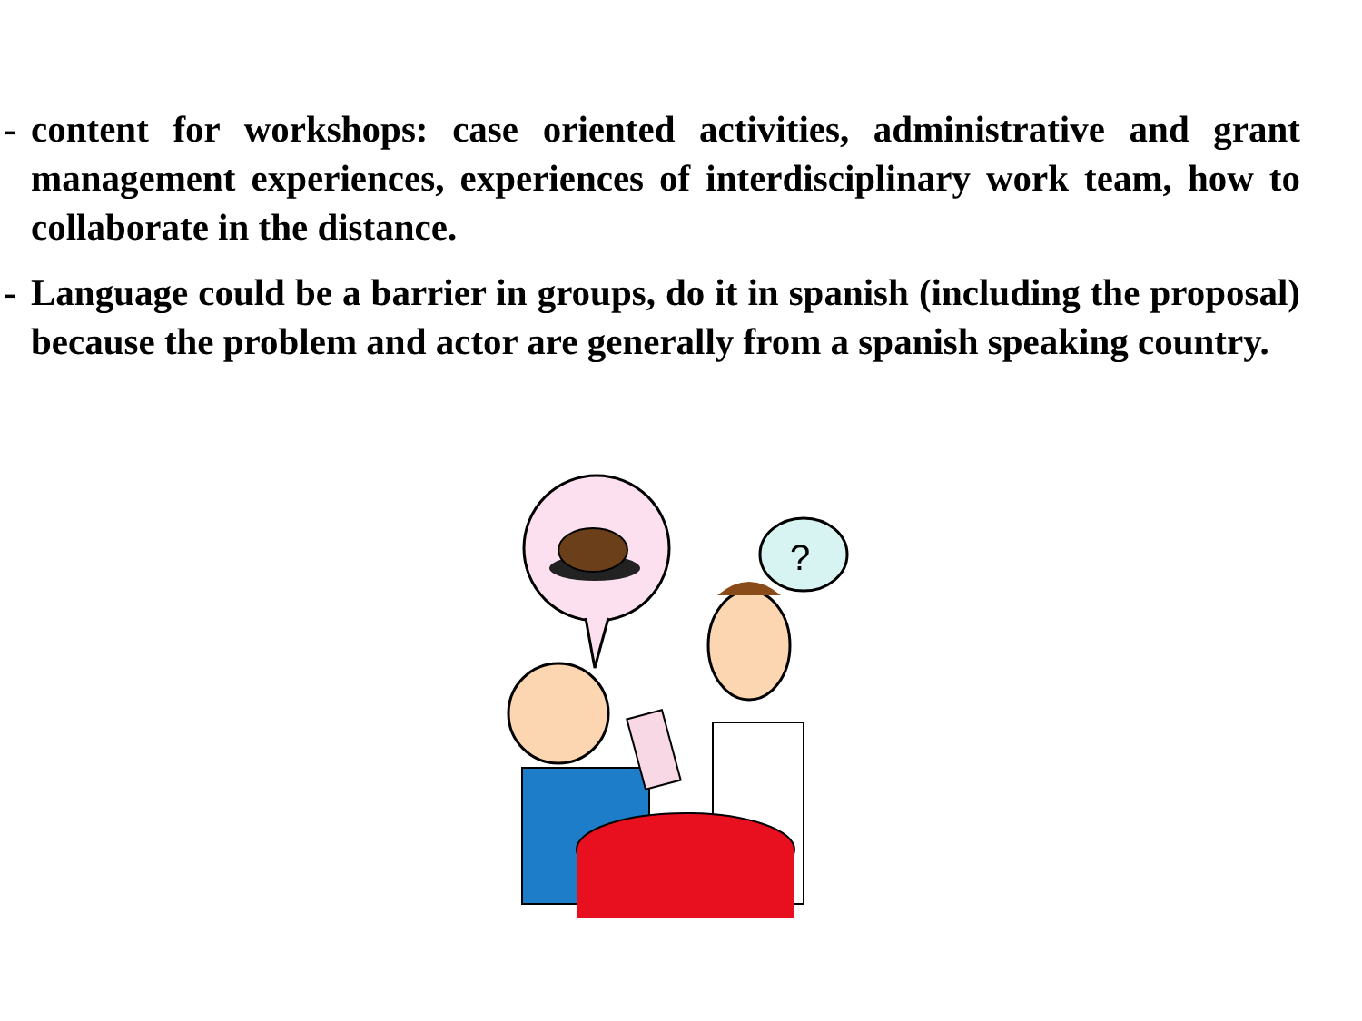- content for workshops: case oriented activities, administrative and grant management experiences, experiences of interdisciplinary work team, how to collaborate in the distance.
- Language could be a barrier in groups, do it in spanish (including the proposal) because the problem and actor are generally from a spanish speaking country.
?